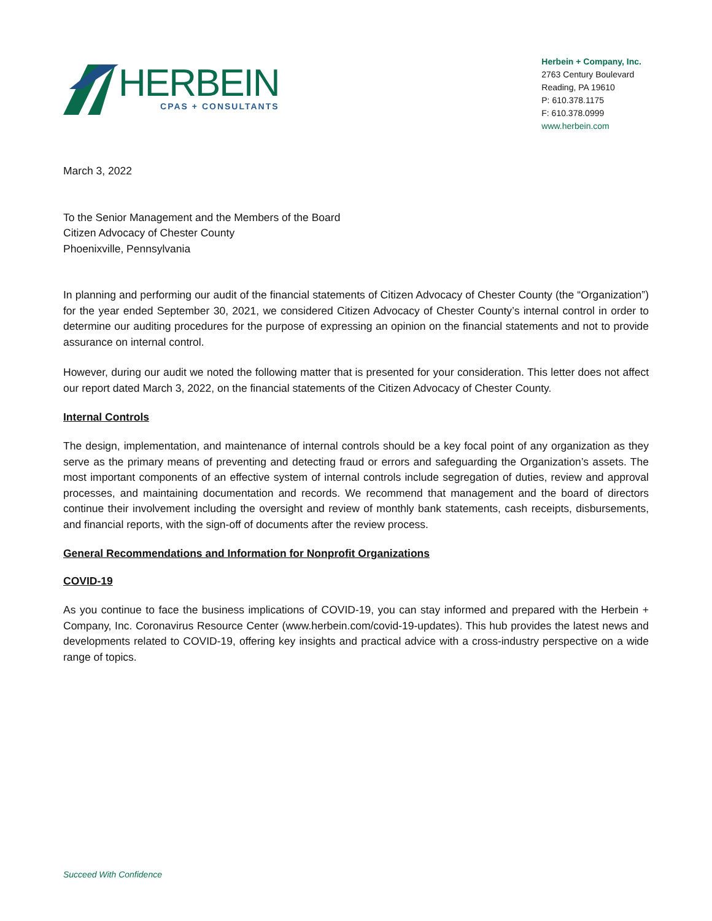HERBEIN
CPAS + CONSULTANTS
Herbein + Company, Inc.
2763 Century Boulevard
Reading, PA 19610
P: 610.378.1175
F: 610.378.0999
www.herbein.com
March 3, 2022
To the Senior Management and the Members of the Board
Citizen Advocacy of Chester County
Phoenixville, Pennsylvania
In planning and performing our audit of the financial statements of Citizen Advocacy of Chester County (the “Organization”) for the year ended September 30, 2021, we considered Citizen Advocacy of Chester County’s internal control in order to determine our auditing procedures for the purpose of expressing an opinion on the financial statements and not to provide assurance on internal control.
However, during our audit we noted the following matter that is presented for your consideration. This letter does not affect our report dated March 3, 2022, on the financial statements of the Citizen Advocacy of Chester County.
Internal Controls
The design, implementation, and maintenance of internal controls should be a key focal point of any organization as they serve as the primary means of preventing and detecting fraud or errors and safeguarding the Organization’s assets. The most important components of an effective system of internal controls include segregation of duties, review and approval processes, and maintaining documentation and records. We recommend that management and the board of directors continue their involvement including the oversight and review of monthly bank statements, cash receipts, disbursements, and financial reports, with the sign-off of documents after the review process.
General Recommendations and Information for Nonprofit Organizations
COVID-19
As you continue to face the business implications of COVID-19, you can stay informed and prepared with the Herbein + Company, Inc. Coronavirus Resource Center (www.herbein.com/covid-19-updates). This hub provides the latest news and developments related to COVID-19, offering key insights and practical advice with a cross-industry perspective on a wide range of topics.
Succeed With Confidence